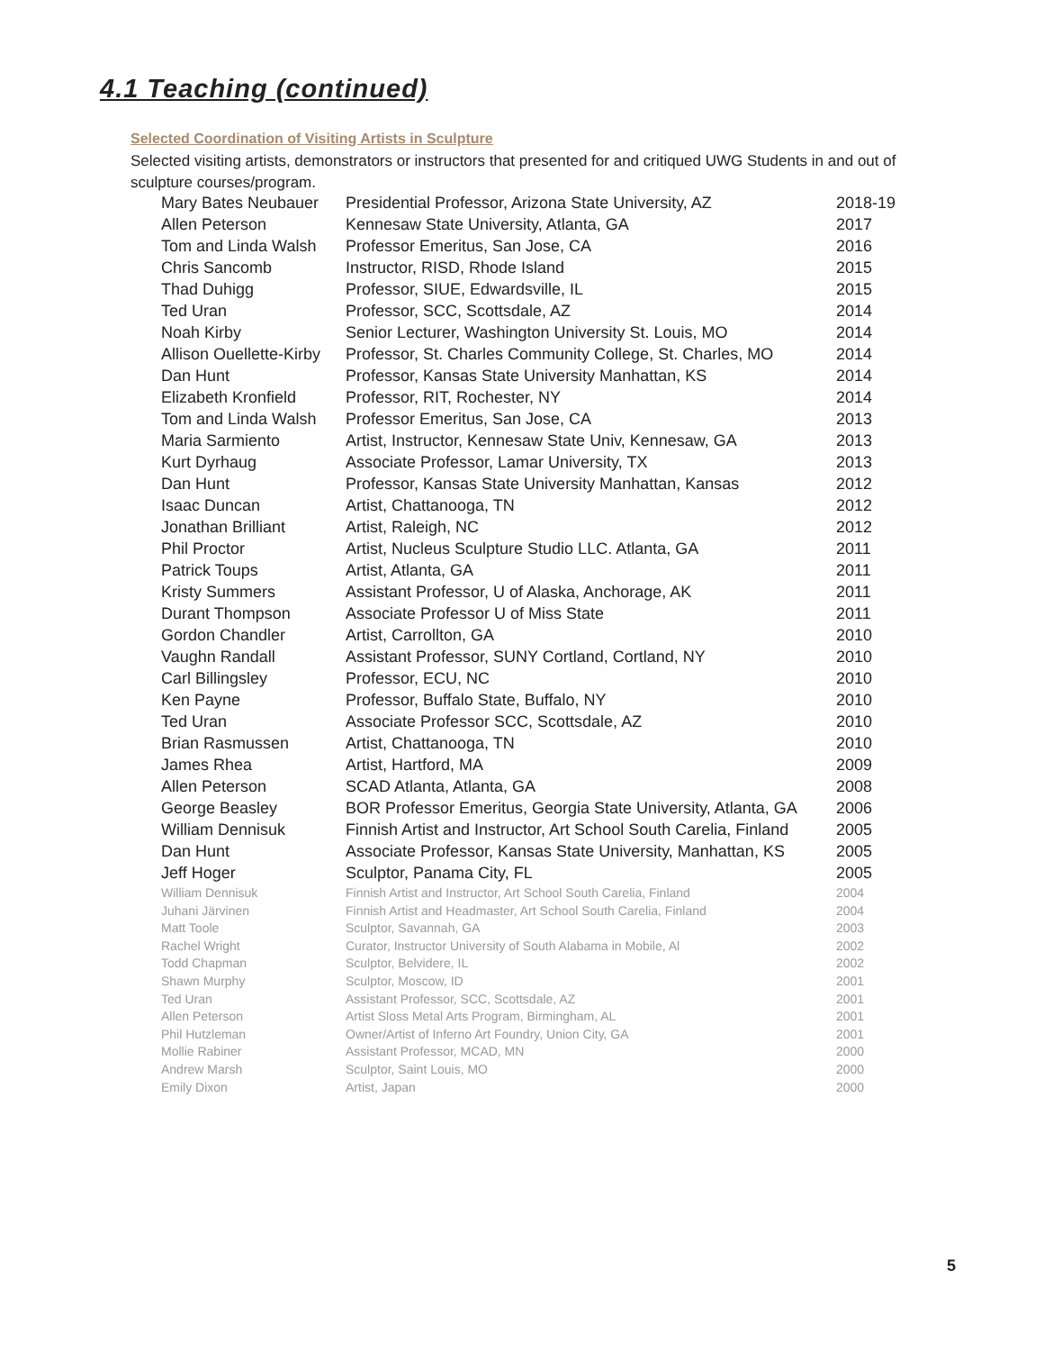4.1 Teaching (continued)
Selected Coordination of Visiting Artists in Sculpture
Selected visiting artists, demonstrators or instructors that presented for and critiqued UWG Students in and out of sculpture courses/program.
| Mary Bates Neubauer | Presidential Professor, Arizona State University, AZ | 2018-19 |
| Allen Peterson | Kennesaw State University, Atlanta, GA | 2017 |
| Tom and Linda Walsh | Professor Emeritus, San Jose, CA | 2016 |
| Chris Sancomb | Instructor, RISD, Rhode Island | 2015 |
| Thad Duhigg | Professor, SIUE, Edwardsville, IL | 2015 |
| Ted Uran | Professor, SCC, Scottsdale, AZ | 2014 |
| Noah Kirby | Senior Lecturer, Washington University St. Louis, MO | 2014 |
| Allison Ouellette-Kirby | Professor, St. Charles Community College, St. Charles, MO | 2014 |
| Dan Hunt | Professor, Kansas State University Manhattan, KS | 2014 |
| Elizabeth Kronfield | Professor, RIT, Rochester, NY | 2014 |
| Tom and Linda Walsh | Professor Emeritus, San Jose, CA | 2013 |
| Maria Sarmiento | Artist, Instructor, Kennesaw State Univ, Kennesaw, GA | 2013 |
| Kurt Dyrhaug | Associate Professor, Lamar University, TX | 2013 |
| Dan Hunt | Professor, Kansas State University Manhattan, Kansas | 2012 |
| Isaac Duncan | Artist, Chattanooga, TN | 2012 |
| Jonathan Brilliant | Artist, Raleigh, NC | 2012 |
| Phil Proctor | Artist, Nucleus Sculpture Studio LLC. Atlanta, GA | 2011 |
| Patrick Toups | Artist, Atlanta, GA | 2011 |
| Kristy Summers | Assistant Professor, U of Alaska, Anchorage, AK | 2011 |
| Durant Thompson | Associate Professor U of Miss State | 2011 |
| Gordon Chandler | Artist, Carrollton, GA | 2010 |
| Vaughn Randall | Assistant Professor, SUNY Cortland, Cortland, NY | 2010 |
| Carl Billingsley | Professor, ECU, NC | 2010 |
| Ken Payne | Professor, Buffalo State, Buffalo, NY | 2010 |
| Ted Uran | Associate Professor SCC, Scottsdale, AZ | 2010 |
| Brian Rasmussen | Artist, Chattanooga, TN | 2010 |
| James Rhea | Artist, Hartford, MA | 2009 |
| Allen Peterson | SCAD Atlanta, Atlanta, GA | 2008 |
| George Beasley | BOR Professor Emeritus, Georgia State University, Atlanta, GA | 2006 |
| William Dennisuk | Finnish Artist and Instructor, Art School South Carelia, Finland | 2005 |
| Dan Hunt | Associate Professor, Kansas State University, Manhattan, KS | 2005 |
| Jeff Hoger | Sculptor, Panama City, FL | 2005 |
| William Dennisuk | Finnish Artist and Instructor, Art School South Carelia, Finland | 2004 |
| Juhani Järvinen | Finnish Artist and Headmaster, Art School South Carelia, Finland | 2004 |
| Matt Toole | Sculptor, Savannah, GA | 2003 |
| Rachel Wright | Curator, Instructor University of South Alabama in Mobile, Al | 2002 |
| Todd Chapman | Sculptor, Belvidere, IL | 2002 |
| Shawn Murphy | Sculptor, Moscow, ID | 2001 |
| Ted Uran | Assistant Professor, SCC, Scottsdale, AZ | 2001 |
| Allen Peterson | Artist Sloss Metal Arts Program, Birmingham, AL | 2001 |
| Phil Hutzleman | Owner/Artist of Inferno Art Foundry, Union City, GA | 2001 |
| Mollie Rabiner | Assistant Professor, MCAD, MN | 2000 |
| Andrew Marsh | Sculptor, Saint Louis, MO | 2000 |
| Emily Dixon | Artist, Japan | 2000 |
5